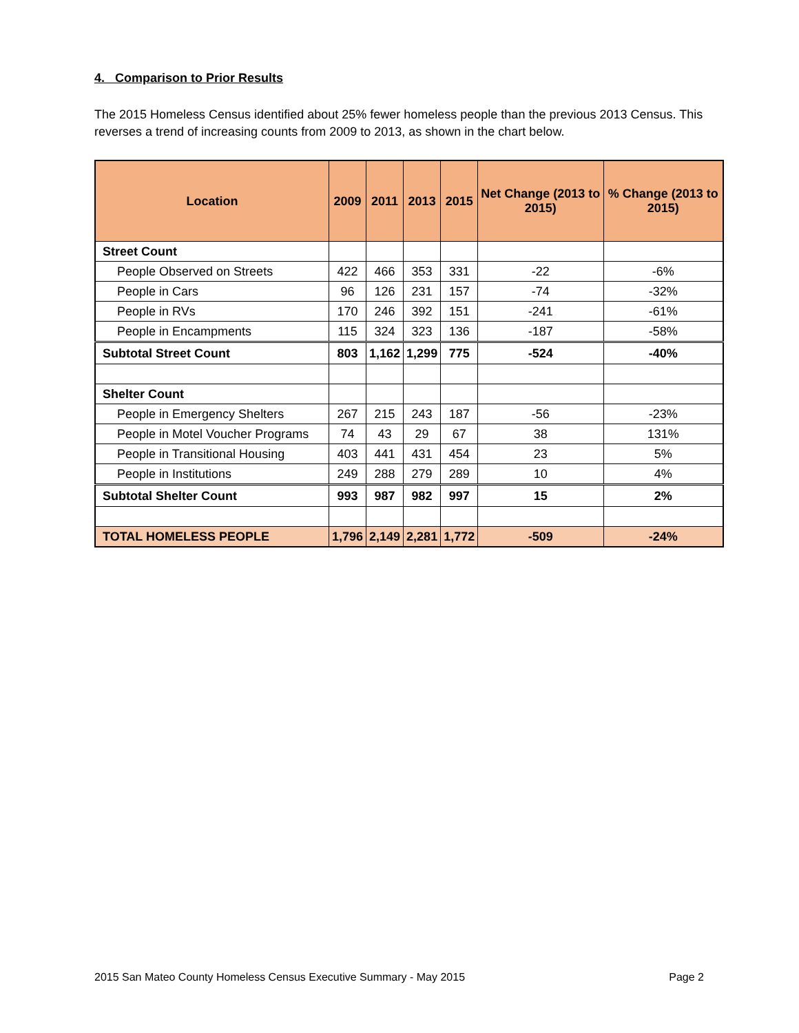4. Comparison to Prior Results
The 2015 Homeless Census identified about 25% fewer homeless people than the previous 2013 Census. This reverses a trend of increasing counts from 2009 to 2013, as shown in the chart below.
| Location | 2009 | 2011 | 2013 | 2015 | Net Change (2013 to 2015) | % Change (2013 to 2015) |
| --- | --- | --- | --- | --- | --- | --- |
| Street Count | | | | | | |
| People Observed on Streets | 422 | 466 | 353 | 331 | -22 | -6% |
| People in Cars | 96 | 126 | 231 | 157 | -74 | -32% |
| People in RVs | 170 | 246 | 392 | 151 | -241 | -61% |
| People in Encampments | 115 | 324 | 323 | 136 | -187 | -58% |
| Subtotal Street Count | 803 | 1,162 | 1,299 | 775 | -524 | -40% |
| Shelter Count | | | | | | |
| People in Emergency Shelters | 267 | 215 | 243 | 187 | -56 | -23% |
| People in Motel Voucher Programs | 74 | 43 | 29 | 67 | 38 | 131% |
| People in Transitional Housing | 403 | 441 | 431 | 454 | 23 | 5% |
| People in Institutions | 249 | 288 | 279 | 289 | 10 | 4% |
| Subtotal Shelter Count | 993 | 987 | 982 | 997 | 15 | 2% |
| TOTAL HOMELESS PEOPLE | 1,796 | 2,149 | 2,281 | 1,772 | -509 | -24% |
2015 San Mateo County Homeless Census Executive Summary - May 2015 Page 2